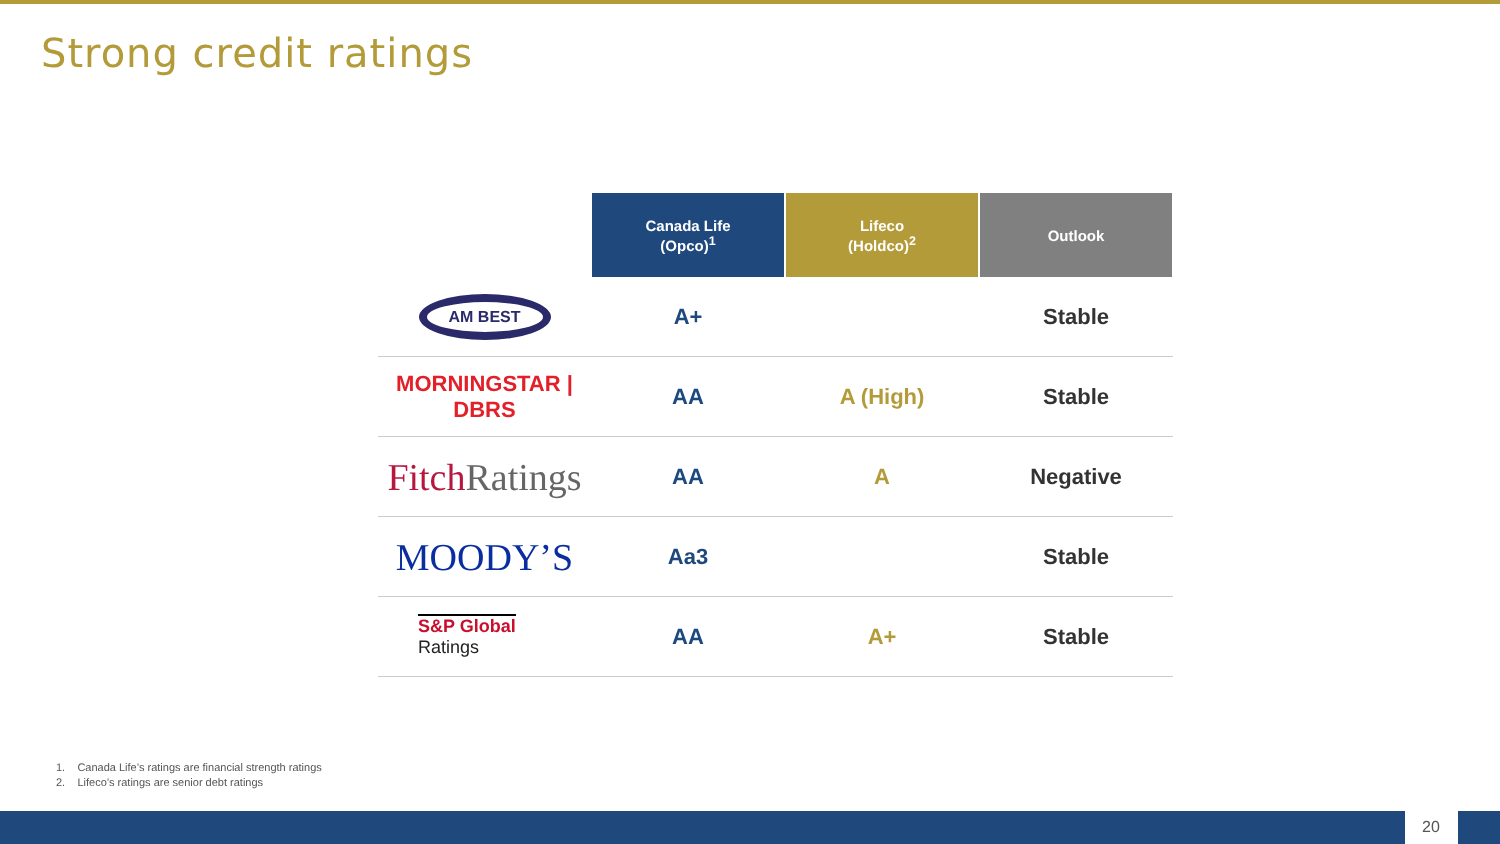Strong credit ratings
| | Canada Life (Opco)<sup>1</sup> | Lifeco (Holdco)<sup>2</sup> | Outlook |
| --- | --- | --- | --- |
| AM BEST | A+ | | Stable |
| MORNINGSTAR / DBRS | AA | A (High) | Stable |
| Fitch Ratings | AA | A | Negative |
| MOODY’S | Aa3 | | Stable |
| S&P Global Ratings | AA | A+ | Stable |
1. Canada Life’s ratings are financial strength ratings
2. Lifeco’s ratings are senior debt ratings
20